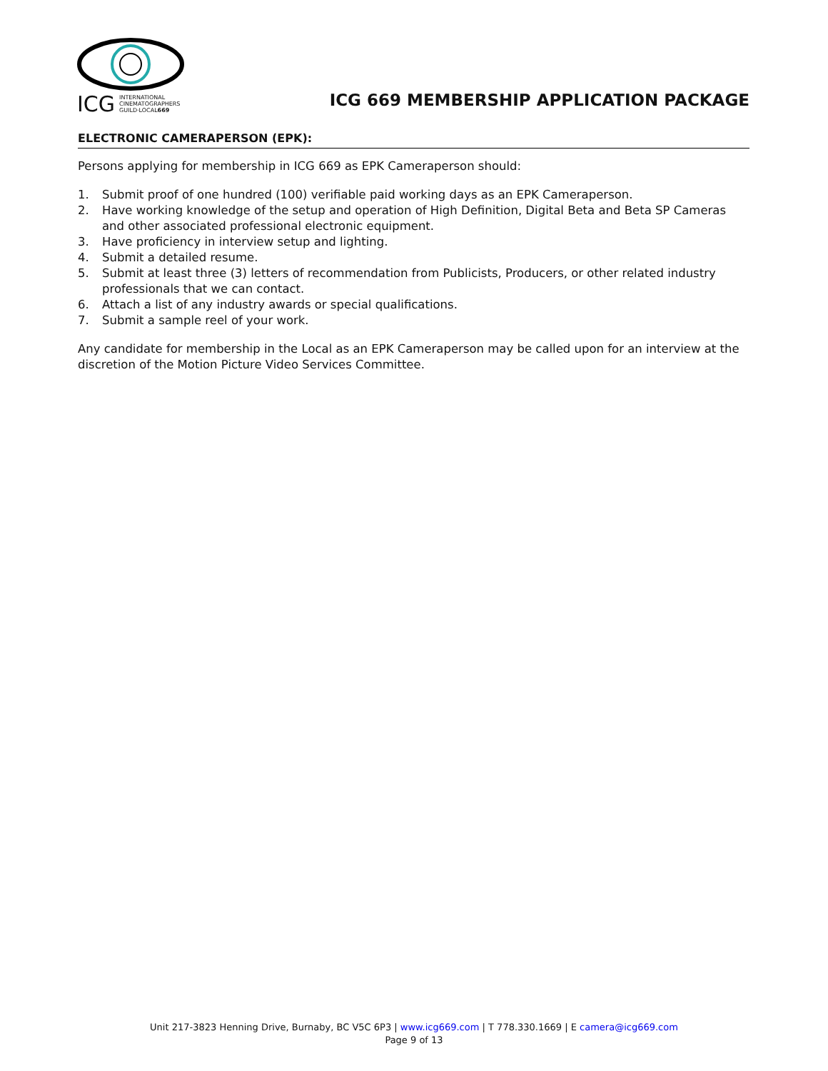ICG INTERNATIONAL
CINEMATOGRAPHERS
GUILD·LOCAL669
ICG 669 MEMBERSHIP APPLICATION PACKAGE
ELECTRONIC CAMERAPERSON (EPK):
Persons applying for membership in ICG 669 as EPK Cameraperson should:
1. Submit proof of one hundred (100) verifiable paid working days as an EPK Cameraperson.
2. Have working knowledge of the setup and operation of High Definition, Digital Beta and Beta SP Cameras and other associated professional electronic equipment.
3. Have proficiency in interview setup and lighting.
4. Submit a detailed resume.
5. Submit at least three (3) letters of recommendation from Publicists, Producers, or other related industry professionals that we can contact.
6. Attach a list of any industry awards or special qualifications.
7. Submit a sample reel of your work.
Any candidate for membership in the Local as an EPK Cameraperson may be called upon for an interview at the discretion of the Motion Picture Video Services Committee.
Unit 217-3823 Henning Drive, Burnaby, BC V5C 6P3 | www.icg669.com | T 778.330.1669 | E camera@icg669.com
Page 9 of 13